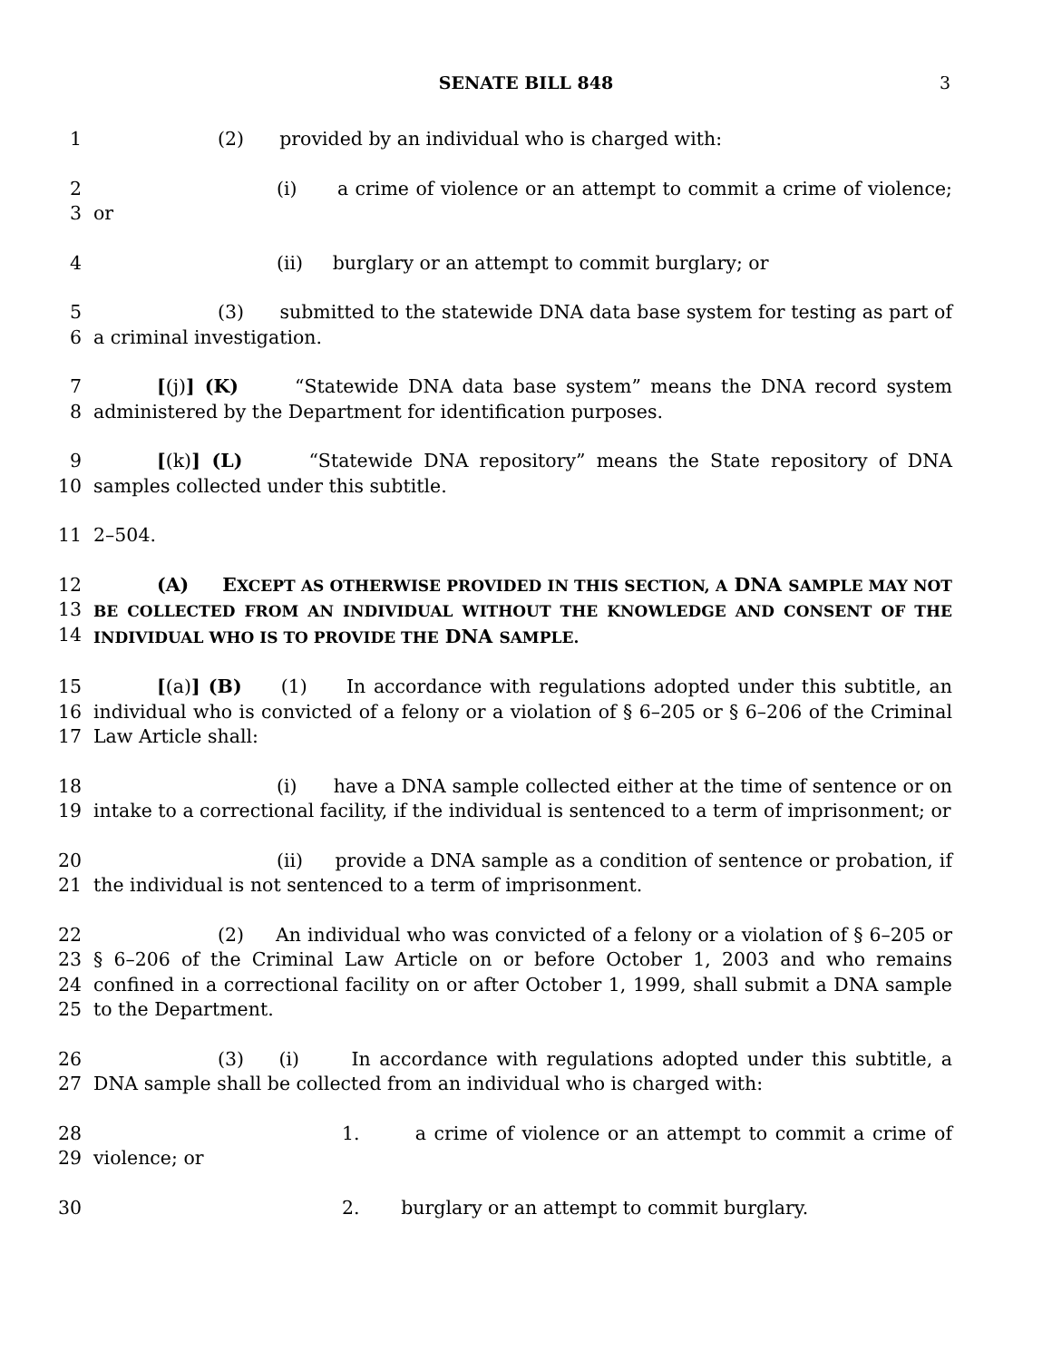SENATE BILL 848 3
1 (2) provided by an individual who is charged with:
2
3
(i) a crime of violence or an attempt to commit a crime of violence; or
4 (ii) burglary or an attempt to commit burglary; or
5
6
(3) submitted to the statewide DNA data base system for testing as part of a criminal investigation.
7
8
[(j)] (K) “Statewide DNA data base system” means the DNA record system administered by the Department for identification purposes.
9
10
[(k)] (L) “Statewide DNA repository” means the State repository of DNA samples collected under this subtitle.
11 2–504.
12
13
14
(A) EXCEPT AS OTHERWISE PROVIDED IN THIS SECTION, A DNA SAMPLE MAY NOT BE COLLECTED FROM AN INDIVIDUAL WITHOUT THE KNOWLEDGE AND CONSENT OF THE INDIVIDUAL WHO IS TO PROVIDE THE DNA SAMPLE.
15
16
17
[(a)] (B) (1) In accordance with regulations adopted under this subtitle, an individual who is convicted of a felony or a violation of § 6–205 or § 6–206 of the Criminal Law Article shall:
18
19
(i) have a DNA sample collected either at the time of sentence or on intake to a correctional facility, if the individual is sentenced to a term of imprisonment; or
20
21
(ii) provide a DNA sample as a condition of sentence or probation, if the individual is not sentenced to a term of imprisonment.
22
23
24
25
(2) An individual who was convicted of a felony or a violation of § 6–205 or § 6–206 of the Criminal Law Article on or before October 1, 2003 and who remains confined in a correctional facility on or after October 1, 1999, shall submit a DNA sample to the Department.
26
27
(3) (i) In accordance with regulations adopted under this subtitle, a DNA sample shall be collected from an individual who is charged with:
28
29
1. a crime of violence or an attempt to commit a crime of violence; or
30 2. burglary or an attempt to commit burglary.